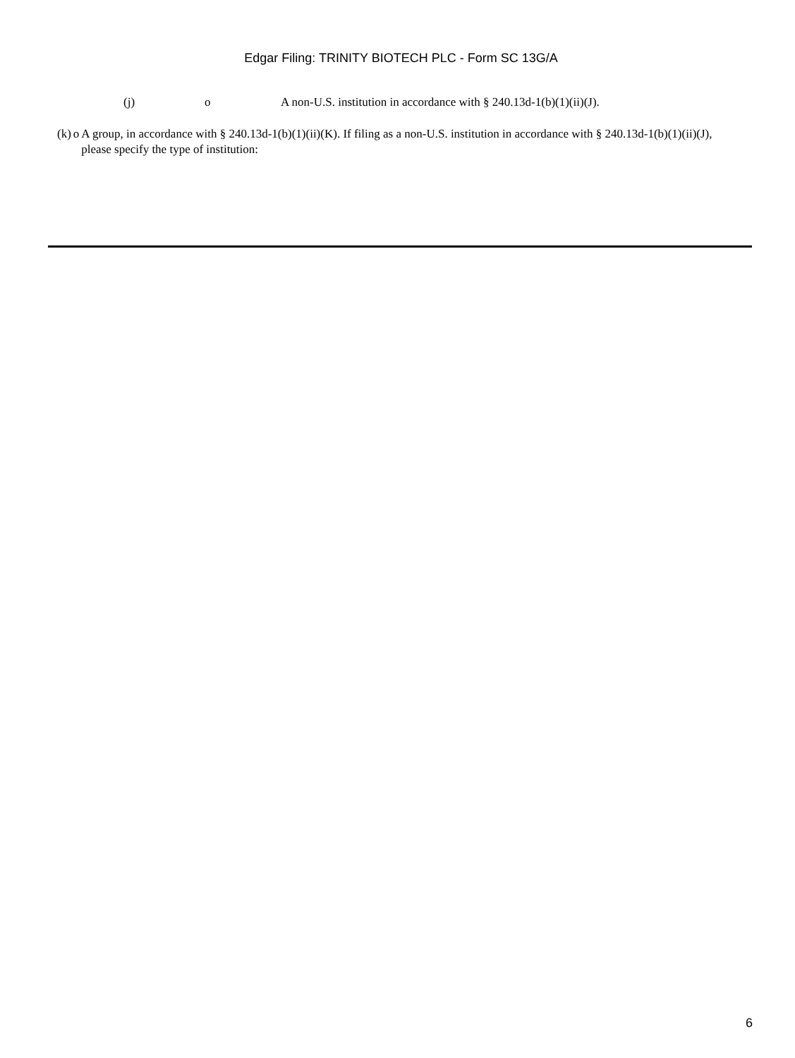Edgar Filing: TRINITY BIOTECH PLC - Form SC 13G/A
(j) o A non-U.S. institution in accordance with § 240.13d-1(b)(1)(ii)(J).
(k) o A group, in accordance with § 240.13d-1(b)(1)(ii)(K). If filing as a non-U.S. institution in accordance with § 240.13d-1(b)(1)(ii)(J), please specify the type of institution:
6